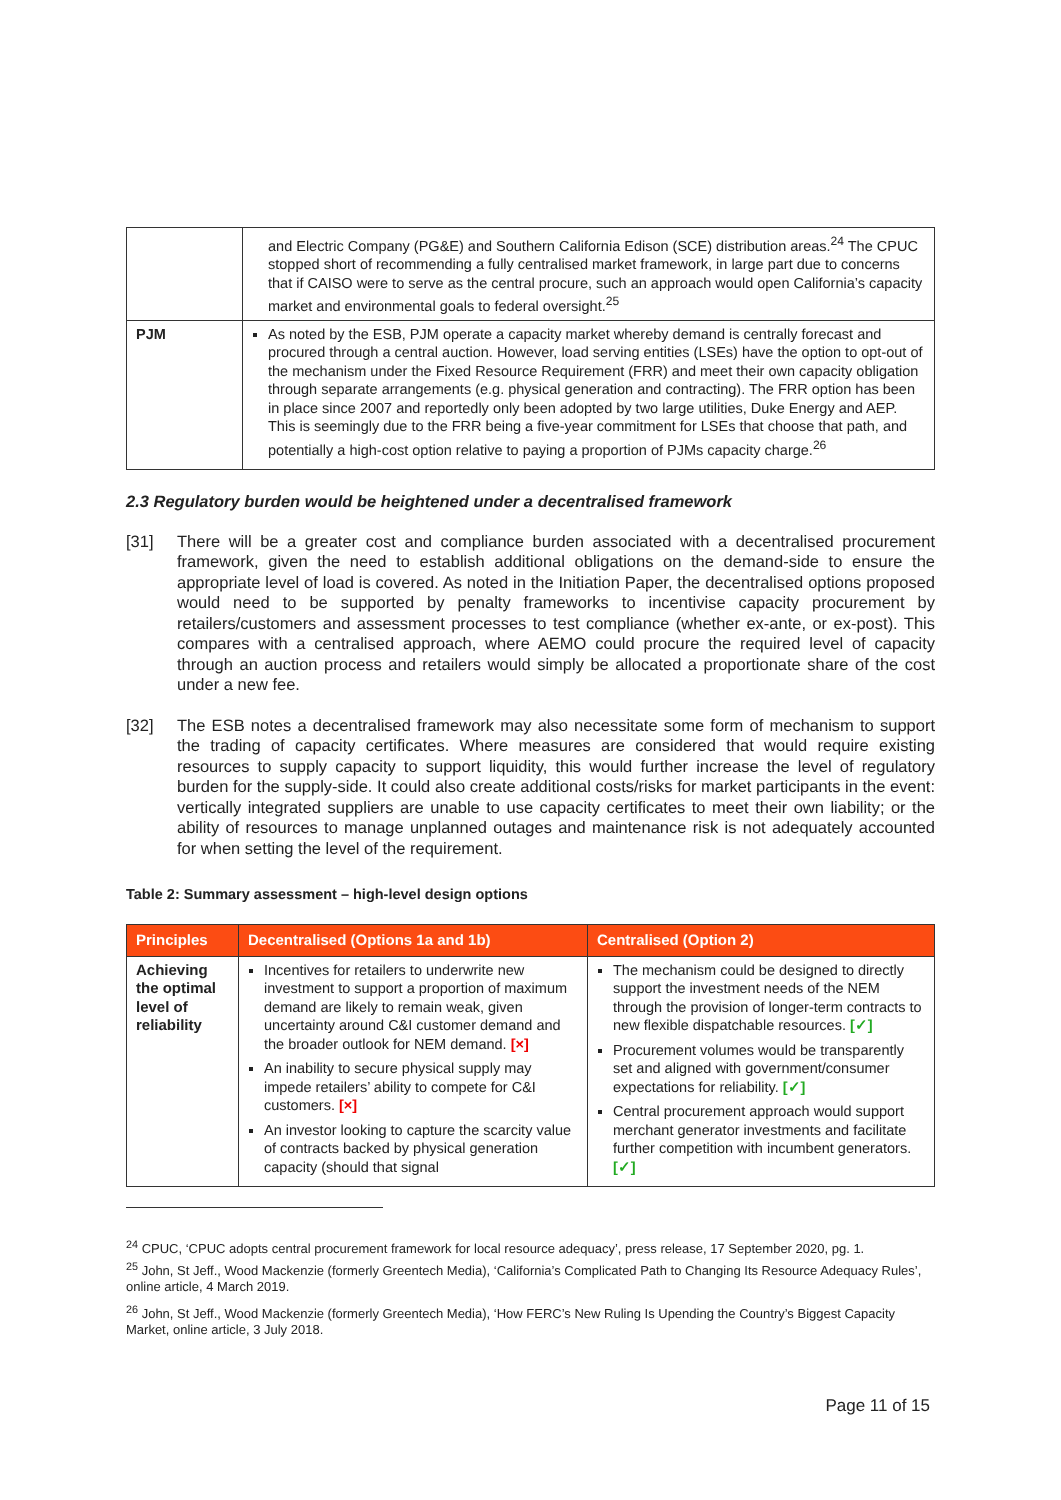| | and Electric Company (PG&E) and Southern California Edison (SCE) distribution areas.<sup>24</sup> The CPUC stopped short of recommending a fully centralised market framework, in large part due to concerns that if CAISO were to serve as the central procure, such an approach would open California’s capacity market and environmental goals to federal oversight.<sup>25</sup> |
| PJM | As noted by the ESB, PJM operate a capacity market whereby demand is centrally forecast and procured through a central auction. However, load serving entities (LSEs) have the option to opt-out of the mechanism under the Fixed Resource Requirement (FRR) and meet their own capacity obligation through separate arrangements (e.g. physical generation and contracting). The FRR option has been in place since 2007 and reportedly only been adopted by two large utilities, Duke Energy and AEP. This is seemingly due to the FRR being a five-year commitment for LSEs that choose that path, and potentially a high-cost option relative to paying a proportion of PJMs capacity charge.<sup>26</sup> |
2.3 Regulatory burden would be heightened under a decentralised framework
[31] There will be a greater cost and compliance burden associated with a decentralised procurement framework, given the need to establish additional obligations on the demand-side to ensure the appropriate level of load is covered. As noted in the Initiation Paper, the decentralised options proposed would need to be supported by penalty frameworks to incentivise capacity procurement by retailers/customers and assessment processes to test compliance (whether ex-ante, or ex-post). This compares with a centralised approach, where AEMO could procure the required level of capacity through an auction process and retailers would simply be allocated a proportionate share of the cost under a new fee.
[32] The ESB notes a decentralised framework may also necessitate some form of mechanism to support the trading of capacity certificates. Where measures are considered that would require existing resources to supply capacity to support liquidity, this would further increase the level of regulatory burden for the supply-side. It could also create additional costs/risks for market participants in the event: vertically integrated suppliers are unable to use capacity certificates to meet their own liability; or the ability of resources to manage unplanned outages and maintenance risk is not adequately accounted for when setting the level of the requirement.
Table 2: Summary assessment – high-level design options
| Principles | Decentralised (Options 1a and 1b) | Centralised (Option 2) |
| --- | --- | --- |
| Achieving the optimal level of reliability | Incentives for retailers to underwrite new investment to support a proportion of maximum demand are likely to remain weak, given uncertainty around C&I customer demand and the broader outlook for NEM demand. [×] An inability to secure physical supply may impede retailers’ ability to compete for C&I customers. [×] An investor looking to capture the scarcity value of contracts backed by physical generation capacity (should that signal | The mechanism could be designed to directly support the investment needs of the NEM through the provision of longer-term contracts to new flexible dispatchable resources. [✓] Procurement volumes would be transparently set and aligned with government/consumer expectations for reliability. [✓] Central procurement approach would support merchant generator investments and facilitate further competition with incumbent generators. [✓] |
<sup>24</sup> CPUC, ‘CPUC adopts central procurement framework for local resource adequacy’, press release, 17 September 2020, pg. 1.
<sup>25</sup> John, St Jeff., Wood Mackenzie (formerly Greentech Media), ‘California’s Complicated Path to Changing Its Resource Adequacy Rules’, online article, 4 March 2019.
<sup>26</sup> John, St Jeff., Wood Mackenzie (formerly Greentech Media), ‘How FERC’s New Ruling Is Upending the Country’s Biggest Capacity Market, online article, 3 July 2018.
Page 11 of 15